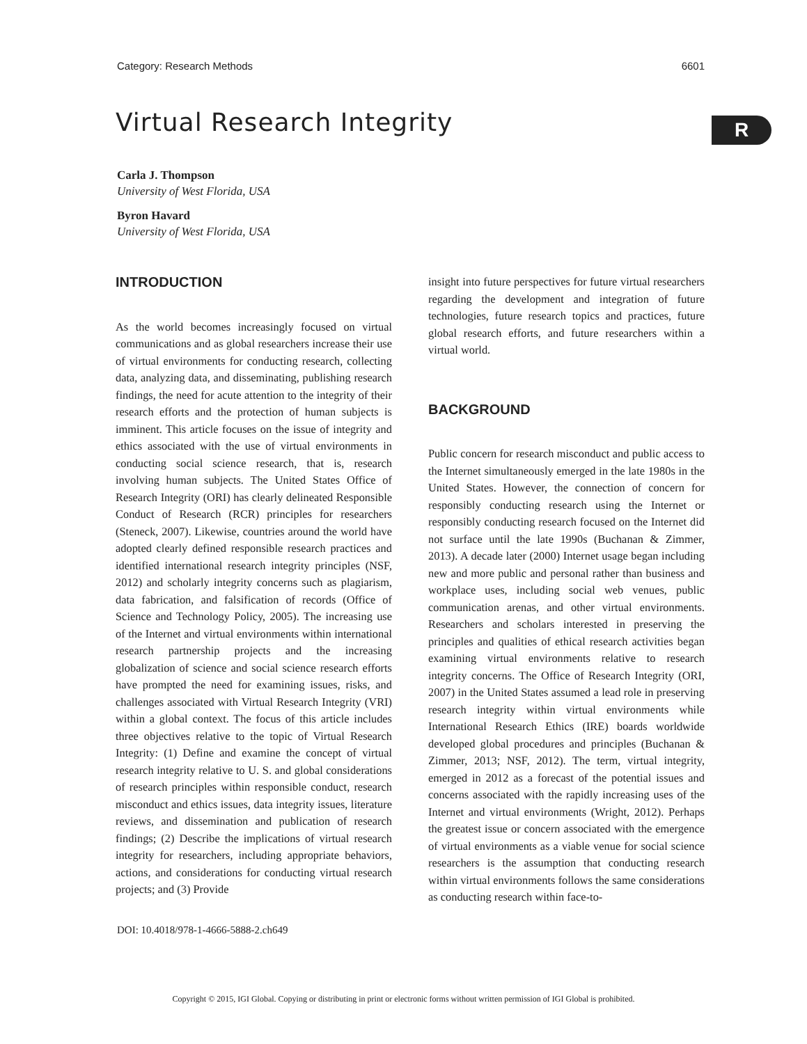Category: Research Methods 6601
Virtual Research Integrity R
Carla J. Thompson
University of West Florida, USA
Byron Havard
University of West Florida, USA
INTRODUCTION
As the world becomes increasingly focused on virtual communications and as global researchers increase their use of virtual environments for conducting research, collecting data, analyzing data, and disseminating, publishing research findings, the need for acute attention to the integrity of their research efforts and the protection of human subjects is imminent. This article focuses on the issue of integrity and ethics associated with the use of virtual environments in conducting social science research, that is, research involving human subjects. The United States Office of Research Integrity (ORI) has clearly delineated Responsible Conduct of Research (RCR) principles for researchers (Steneck, 2007). Likewise, countries around the world have adopted clearly defined responsible research practices and identified international research integrity principles (NSF, 2012) and scholarly integrity concerns such as plagiarism, data fabrication, and falsification of records (Office of Science and Technology Policy, 2005). The increasing use of the Internet and virtual environments within international research partnership projects and the increasing globalization of science and social science research efforts have prompted the need for examining issues, risks, and challenges associated with Virtual Research Integrity (VRI) within a global context. The focus of this article includes three objectives relative to the topic of Virtual Research Integrity: (1) Define and examine the concept of virtual research integrity relative to U. S. and global considerations of research principles within responsible conduct, research misconduct and ethics issues, data integrity issues, literature reviews, and dissemination and publication of research findings; (2) Describe the implications of virtual research integrity for researchers, including appropriate behaviors, actions, and considerations for conducting virtual research projects; and (3) Provide
insight into future perspectives for future virtual researchers regarding the development and integration of future technologies, future research topics and practices, future global research efforts, and future researchers within a virtual world.
BACKGROUND
Public concern for research misconduct and public access to the Internet simultaneously emerged in the late 1980s in the United States. However, the connection of concern for responsibly conducting research using the Internet or responsibly conducting research focused on the Internet did not surface until the late 1990s (Buchanan & Zimmer, 2013). A decade later (2000) Internet usage began including new and more public and personal rather than business and workplace uses, including social web venues, public communication arenas, and other virtual environments. Researchers and scholars interested in preserving the principles and qualities of ethical research activities began examining virtual environments relative to research integrity concerns. The Office of Research Integrity (ORI, 2007) in the United States assumed a lead role in preserving research integrity within virtual environments while International Research Ethics (IRE) boards worldwide developed global procedures and principles (Buchanan & Zimmer, 2013; NSF, 2012). The term, virtual integrity, emerged in 2012 as a forecast of the potential issues and concerns associated with the rapidly increasing uses of the Internet and virtual environments (Wright, 2012). Perhaps the greatest issue or concern associated with the emergence of virtual environments as a viable venue for social science researchers is the assumption that conducting research within virtual environments follows the same considerations as conducting research within face-to-
DOI: 10.4018/978-1-4666-5888-2.ch649
Copyright © 2015, IGI Global. Copying or distributing in print or electronic forms without written permission of IGI Global is prohibited.